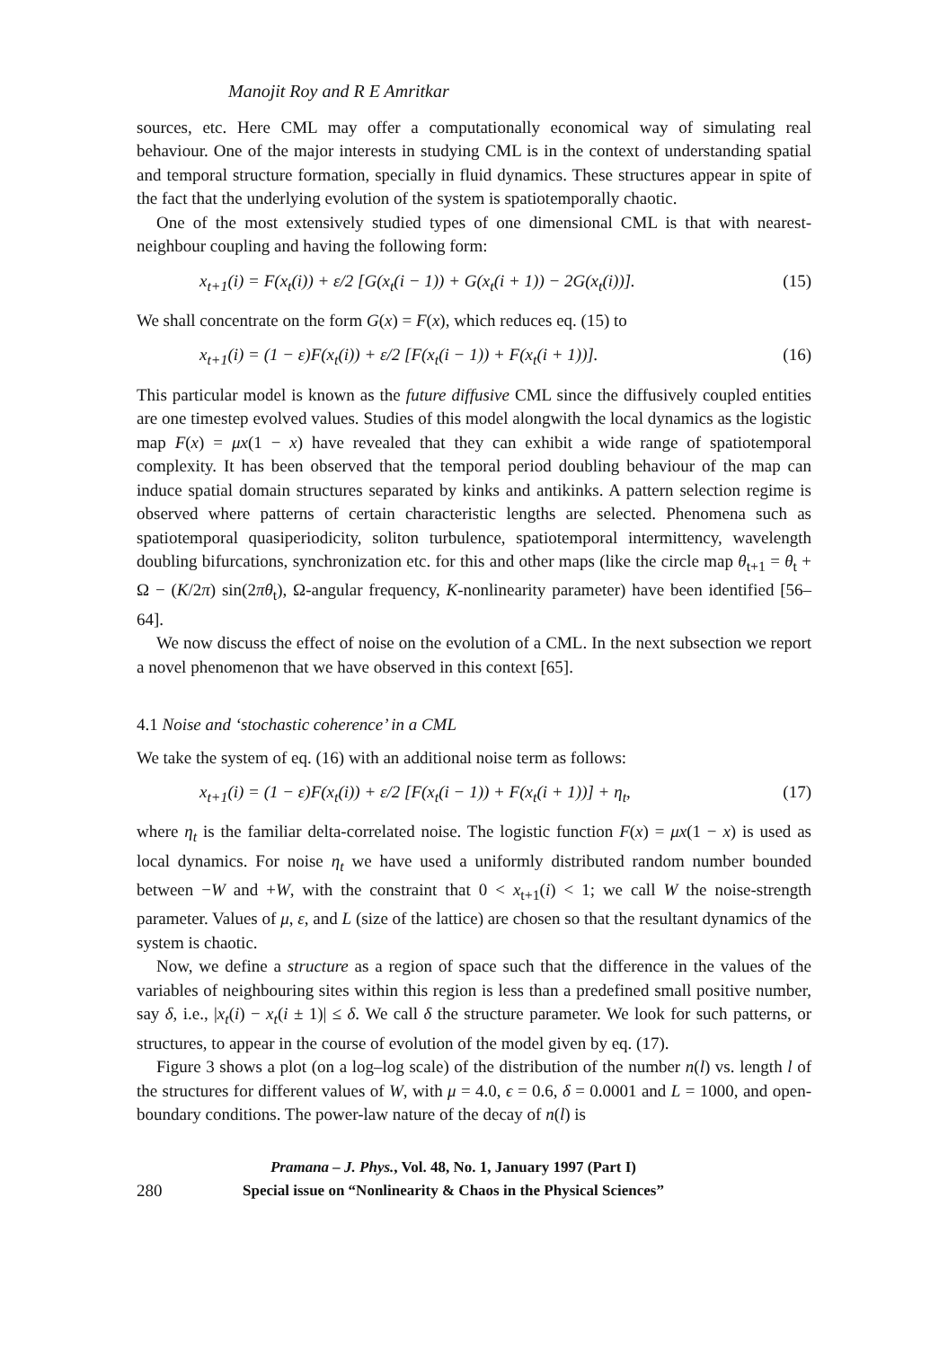Manojit Roy and R E Amritkar
sources, etc. Here CML may offer a computationally economical way of simulating real behaviour. One of the major interests in studying CML is in the context of understanding spatial and temporal structure formation, specially in fluid dynamics. These structures appear in spite of the fact that the underlying evolution of the system is spatiotemporally chaotic.
One of the most extensively studied types of one dimensional CML is that with nearest-neighbour coupling and having the following form:
x<sub>t+1</sub>(i) = F(x<sub>t</sub>(i)) + ε/2 [G(x<sub>t</sub>(i − 1)) + G(x<sub>t</sub>(i + 1)) − 2G(x<sub>t</sub>(i))]. (15)
We shall concentrate on the form G(x) = F(x), which reduces eq. (15) to
x<sub>t+1</sub>(i) = (1 − ε)F(x<sub>t</sub>(i)) + ε/2 [F(x<sub>t</sub>(i − 1)) + F(x<sub>t</sub>(i + 1))]. (16)
This particular model is known as the future diffusive CML since the diffusively coupled entities are one timestep evolved values. Studies of this model alongwith the local dynamics as the logistic map F(x) = μx(1 − x) have revealed that they can exhibit a wide range of spatiotemporal complexity. It has been observed that the temporal period doubling behaviour of the map can induce spatial domain structures separated by kinks and antikinks. A pattern selection regime is observed where patterns of certain characteristic lengths are selected. Phenomena such as spatiotemporal quasiperiodicity, soliton turbulence, spatiotemporal intermittency, wavelength doubling bifurcations, synchronization etc. for this and other maps (like the circle map θ<sub>t+1</sub> = θ<sub>t</sub> + Ω − (K/2π) sin(2πθ<sub>t</sub>), Ω-angular frequency, K-nonlinearity parameter) have been identified [56–64].
We now discuss the effect of noise on the evolution of a CML. In the next subsection we report a novel phenomenon that we have observed in this context [65].
4.1 Noise and ‘stochastic coherence’ in a CML
We take the system of eq. (16) with an additional noise term as follows:
x<sub>t+1</sub>(i) = (1 − ε)F(x<sub>t</sub>(i)) + ε/2 [F(x<sub>t</sub>(i − 1)) + F(x<sub>t</sub>(i + 1))] + η<sub>t</sub>, (17)
where η<sub>t</sub> is the familiar delta-correlated noise. The logistic function F(x) = μx(1 − x) is used as local dynamics. For noise η<sub>t</sub> we have used a uniformly distributed random number bounded between −W and +W, with the constraint that 0 < x<sub>t+1</sub>(i) < 1; we call W the noise-strength parameter. Values of μ, ε, and L (size of the lattice) are chosen so that the resultant dynamics of the system is chaotic.
Now, we define a structure as a region of space such that the difference in the values of the variables of neighbouring sites within this region is less than a predefined small positive number, say δ, i.e., |x<sub>t</sub>(i) − x<sub>t</sub>(i ± 1)| ≤ δ. We call δ the structure parameter. We look for such patterns, or structures, to appear in the course of evolution of the model given by eq. (17).
Figure 3 shows a plot (on a log–log scale) of the distribution of the number n(l) vs. length l of the structures for different values of W, with μ = 4.0, ϵ = 0.6, δ = 0.0001 and L = 1000, and open-boundary conditions. The power-law nature of the decay of n(l) is
280
Pramana – J. Phys., Vol. 48, No. 1, January 1997 (Part I)
Special issue on “Nonlinearity & Chaos in the Physical Sciences”